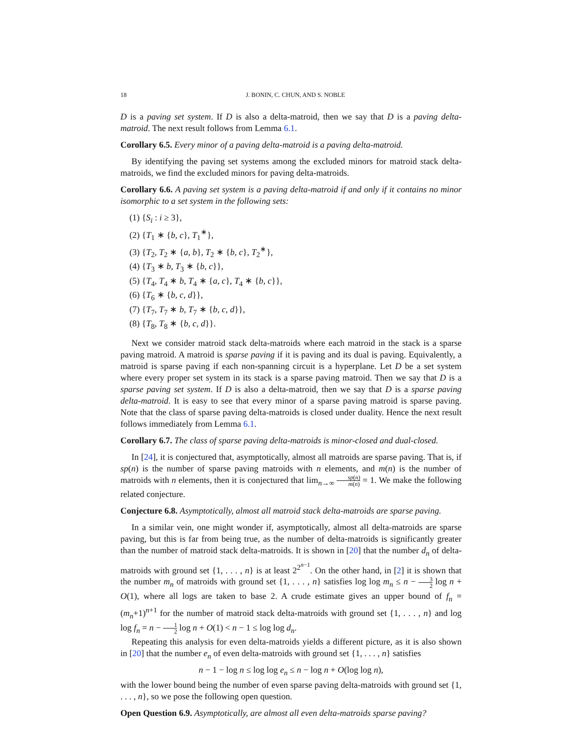18 J. BONIN, C. CHUN, AND S. NOBLE
D is a paving set system. If D is also a delta-matroid, then we say that D is a paving delta-matroid. The next result follows from Lemma 6.1.
Corollary 6.5. Every minor of a paving delta-matroid is a paving delta-matroid.
By identifying the paving set systems among the excluded minors for matroid stack delta-matroids, we find the excluded minors for paving delta-matroids.
Corollary 6.6. A paving set system is a paving delta-matroid if and only if it contains no minor isomorphic to a set system in the following sets:
(1) {S<sub>i</sub> : i ≥ 3},
(2) {T<sub>1</sub> ∗ {b, c}, T<sub>1</sub><sup>∗</sup>},
(3) {T<sub>2</sub>, T<sub>2</sub> ∗ {a, b}, T<sub>2</sub> ∗ {b, c}, T<sub>2</sub><sup>∗</sup>},
(4) {T<sub>3</sub> ∗ b, T<sub>3</sub> ∗ {b, c}},
(5) {T<sub>4</sub>, T<sub>4</sub> ∗ b, T<sub>4</sub> ∗ {a, c}, T<sub>4</sub> ∗ {b, c}},
(6) {T<sub>6</sub> ∗ {b, c, d}},
(7) {T<sub>7</sub>, T<sub>7</sub> ∗ b, T<sub>7</sub> ∗ {b, c, d}},
(8) {T<sub>8</sub>, T<sub>8</sub> ∗ {b, c, d}}.
Next we consider matroid stack delta-matroids where each matroid in the stack is a sparse paving matroid. A matroid is sparse paving if it is paving and its dual is paving. Equivalently, a matroid is sparse paving if each non-spanning circuit is a hyperplane. Let D be a set system where every proper set system in its stack is a sparse paving matroid. Then we say that D is a sparse paving set system. If D is also a delta-matroid, then we say that D is a sparse paving delta-matroid. It is easy to see that every minor of a sparse paving matroid is sparse paving. Note that the class of sparse paving delta-matroids is closed under duality. Hence the next result follows immediately from Lemma 6.1.
Corollary 6.7. The class of sparse paving delta-matroids is minor-closed and dual-closed.
In [24], it is conjectured that, asymptotically, almost all matroids are sparse paving. That is, if sp(n) is the number of sparse paving matroids with n elements, and m(n) is the number of matroids with n elements, then it is conjectured that lim<sub>n→∞</sub> sp(n) m(n) = 1. We make the following related conjecture.
Conjecture 6.8. Asymptotically, almost all matroid stack delta-matroids are sparse paving.
In a similar vein, one might wonder if, asymptotically, almost all delta-matroids are sparse paving, but this is far from being true, as the number of delta-matroids is significantly greater than the number of matroid stack delta-matroids. It is shown in [20] that the number d<sub>n</sub> of delta-matroids with ground set {1, . . . , n} is at least 2<sup>2<sup>n−1</sup></sup>. On the other hand, in [2] it is shown that the number m<sub>n</sub> of matroids with ground set {1, . . . , n} satisfies log log m<sub>n</sub> ≤ n − 3 2 log n + O(1), where all logs are taken to base 2. A crude estimate gives an upper bound of f<sub>n</sub> = (m<sub>n</sub>+1)<sup>n+1</sup> for the number of matroid stack delta-matroids with ground set {1, . . . , n} and log log f<sub>n</sub> = n − 1 2 log n + O(1) < n − 1 ≤ log log d<sub>n</sub>.
Repeating this analysis for even delta-matroids yields a different picture, as it is also shown in [20] that the number e<sub>n</sub> of even delta-matroids with ground set {1, . . . , n} satisfies
n − 1 − log n ≤ log log e<sub>n</sub> ≤ n − log n + O(log log n),
with the lower bound being the number of even sparse paving delta-matroids with ground set {1, . . . , n}, so we pose the following open question.
Open Question 6.9. Asymptotically, are almost all even delta-matroids sparse paving?